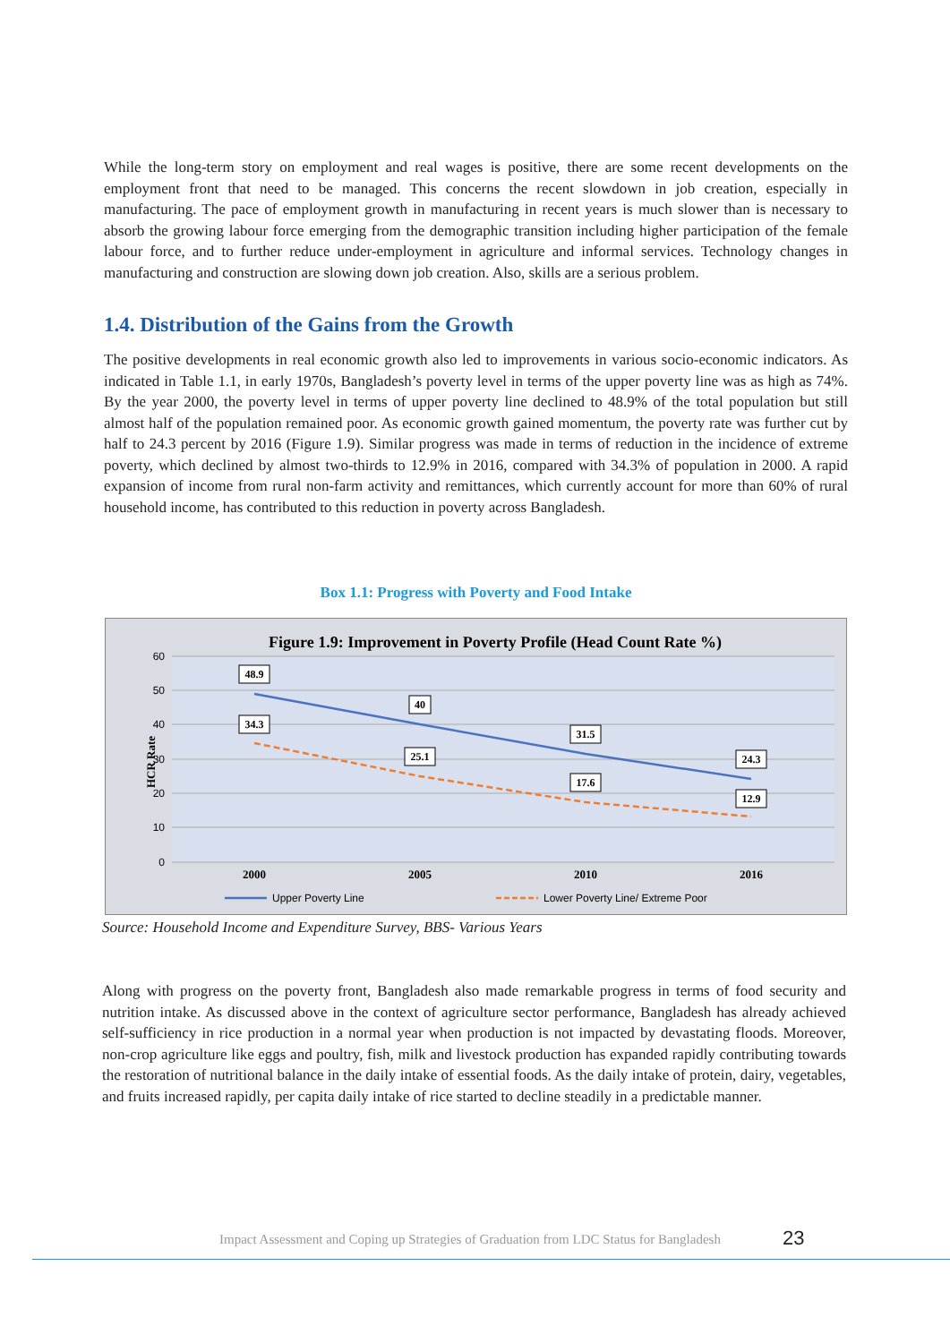While the long-term story on employment and real wages is positive, there are some recent developments on the employment front that need to be managed. This concerns the recent slowdown in job creation, especially in manufacturing. The pace of employment growth in manufacturing in recent years is much slower than is necessary to absorb the growing labour force emerging from the demographic transition including higher participation of the female labour force, and to further reduce under-employment in agriculture and informal services. Technology changes in manufacturing and construction are slowing down job creation. Also, skills are a serious problem.
1.4. Distribution of the Gains from the Growth
The positive developments in real economic growth also led to improvements in various socio-economic indicators. As indicated in Table 1.1, in early 1970s, Bangladesh’s poverty level in terms of the upper poverty line was as high as 74%. By the year 2000, the poverty level in terms of upper poverty line declined to 48.9% of the total population but still almost half of the population remained poor. As economic growth gained momentum, the poverty rate was further cut by half to 24.3 percent by 2016 (Figure 1.9). Similar progress was made in terms of reduction in the incidence of extreme poverty, which declined by almost two-thirds to 12.9% in 2016, compared with 34.3% of population in 2000. A rapid expansion of income from rural non-farm activity and remittances, which currently account for more than 60% of rural household income, has contributed to this reduction in poverty across Bangladesh.
Box 1.1: Progress with Poverty and Food Intake
Figure 1.9: Improvement in Poverty Profile (Head Count Rate %)
60
50
40
30
20
10
0
HCR Rate
48.9
40
31.5
24.3
34.3
25.1
17.6
12.9
2000
2005
2010
2016
Upper Poverty Line
Lower Poverty Line/ Extreme Poor
Source: Household Income and Expenditure Survey, BBS- Various Years
Along with progress on the poverty front, Bangladesh also made remarkable progress in terms of food security and nutrition intake. As discussed above in the context of agriculture sector performance, Bangladesh has already achieved self-sufficiency in rice production in a normal year when production is not impacted by devastating floods. Moreover, non-crop agriculture like eggs and poultry, fish, milk and livestock production has expanded rapidly contributing towards the restoration of nutritional balance in the daily intake of essential foods. As the daily intake of protein, dairy, vegetables, and fruits increased rapidly, per capita daily intake of rice started to decline steadily in a predictable manner.
Impact Assessment and Coping up Strategies of Graduation from LDC Status for Bangladesh
23